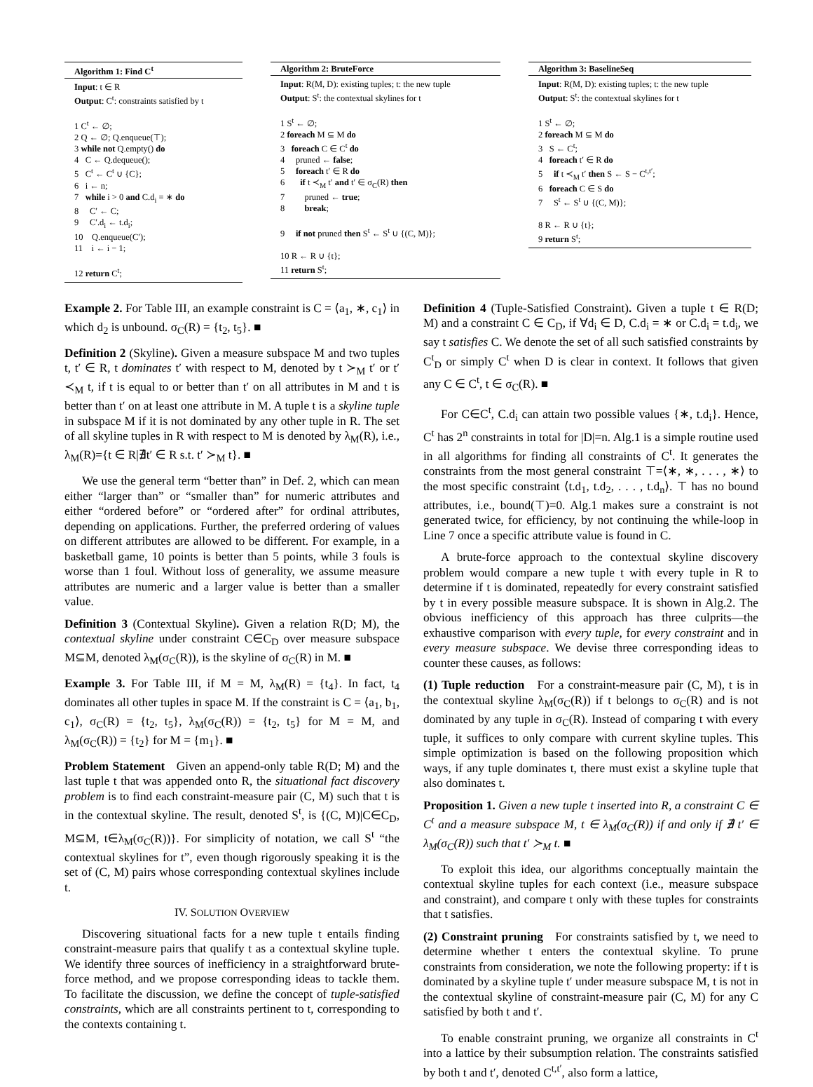Algorithm 1: Find C<sup>t</sup>
Input: t ∈ R
Output: C<sup>t</sup>: constraints satisfied by t
1 C<sup>t</sup> ← ∅;
2 Q ← ∅; Q.enqueue(⊤);
3 while not Q.empty() do
4 C ← Q.dequeue();
5 C<sup>t</sup> ← C<sup>t</sup> ∪ {C};
6 i ← n;
7 while i > 0 and C.d<sub>i</sub> = ∗ do
8 C′ ← C;
9 C′.d<sub>i</sub> ← t.d<sub>i</sub>;
10 Q.enqueue(C′);
11 i ← i − 1;
12 return C<sup>t</sup>;
Algorithm 2: BruteForce
Input: R(M, D): existing tuples; t: the new tuple
Output: S<sup>t</sup>: the contextual skylines for t
1 S<sup>t</sup> ← ∅;
2 foreach M ⊆ M do
3 foreach C ∈ C<sup>t</sup> do
4 pruned ← false;
5 foreach t′ ∈ R do
6 if t ≺<sub>M</sub> t′ and t′ ∈ σ<sub>C</sub>(R) then
7 pruned ← true;
8 break;
9 if not pruned then S<sup>t</sup> ← S<sup>t</sup> ∪ {(C, M)};
10 R ← R ∪ {t};
11 return S<sup>t</sup>;
Algorithm 3: BaselineSeq
Input: R(M, D): existing tuples; t: the new tuple
Output: S<sup>t</sup>: the contextual skylines for t
1 S<sup>t</sup> ← ∅;
2 foreach M ⊆ M do
3 S ← C<sup>t</sup>;
4 foreach t′ ∈ R do
5 if t ≺<sub>M</sub> t′ then S ← S − C<sup>t,t′</sup>;
6 foreach C ∈ S do
7 S<sup>t</sup> ← S<sup>t</sup> ∪ {(C, M)};
8 R ← R ∪ {t};
9 return S<sup>t</sup>;
Example 2. For Table III, an example constraint is C = ⟨a<sub>1</sub>, ∗, c<sub>1</sub>⟩ in which d<sub>2</sub> is unbound. σ<sub>C</sub>(R) = {t<sub>2</sub>, t<sub>5</sub>}. ■
Definition 2 (Skyline). Given a measure subspace M and two tuples t, t′ ∈ R, t dominates t′ with respect to M, denoted by t ≻<sub>M</sub> t′ or t′ ≺<sub>M</sub> t, if t is equal to or better than t′ on all attributes in M and t is better than t′ on at least one attribute in M. A tuple t is a skyline tuple in subspace M if it is not dominated by any other tuple in R. The set of all skyline tuples in R with respect to M is denoted by λ<sub>M</sub>(R), i.e., λ<sub>M</sub>(R)={t ∈ R|∄t′ ∈ R s.t. t′ ≻<sub>M</sub> t}. ■
We use the general term “better than” in Def. 2, which can mean either “larger than” or “smaller than” for numeric attributes and either “ordered before” or “ordered after” for ordinal attributes, depending on applications. Further, the preferred ordering of values on different attributes are allowed to be different. For example, in a basketball game, 10 points is better than 5 points, while 3 fouls is worse than 1 foul. Without loss of generality, we assume measure attributes are numeric and a larger value is better than a smaller value.
Definition 3 (Contextual Skyline). Given a relation R(D; M), the contextual skyline under constraint C∈C<sub>D</sub> over measure subspace M⊆M, denoted λ<sub>M</sub>(σ<sub>C</sub>(R)), is the skyline of σ<sub>C</sub>(R) in M. ■
Example 3. For Table III, if M = M, λ<sub>M</sub>(R) = {t<sub>4</sub>}. In fact, t<sub>4</sub> dominates all other tuples in space M. If the constraint is C = ⟨a<sub>1</sub>, b<sub>1</sub>, c<sub>1</sub>⟩, σ<sub>C</sub>(R) = {t<sub>2</sub>, t<sub>5</sub>}, λ<sub>M</sub>(σ<sub>C</sub>(R)) = {t<sub>2</sub>, t<sub>5</sub>} for M = M, and λ<sub>M</sub>(σ<sub>C</sub>(R)) = {t<sub>2</sub>} for M = {m<sub>1</sub>}. ■
Problem Statement Given an append-only table R(D; M) and the last tuple t that was appended onto R, the situational fact discovery problem is to find each constraint-measure pair (C, M) such that t is in the contextual skyline. The result, denoted S<sup>t</sup>, is {(C, M)|C∈C<sub>D</sub>, M⊆M, t∈λ<sub>M</sub>(σ<sub>C</sub>(R))}. For simplicity of notation, we call S<sup>t</sup> “the contextual skylines for t”, even though rigorously speaking it is the set of (C, M) pairs whose corresponding contextual skylines include t.
IV. SOLUTION OVERVIEW
Discovering situational facts for a new tuple t entails finding constraint-measure pairs that qualify t as a contextual skyline tuple. We identify three sources of inefficiency in a straightforward brute-force method, and we propose corresponding ideas to tackle them. To facilitate the discussion, we define the concept of tuple-satisfied constraints, which are all constraints pertinent to t, corresponding to the contexts containing t.
Definition 4 (Tuple-Satisfied Constraint). Given a tuple t ∈ R(D; M) and a constraint C ∈ C<sub>D</sub>, if ∀d<sub>i</sub> ∈ D, C.d<sub>i</sub> = ∗ or C.d<sub>i</sub> = t.d<sub>i</sub>, we say t satisfies C. We denote the set of all such satisfied constraints by C<sup>t</sup><sub>D</sub> or simply C<sup>t</sup> when D is clear in context. It follows that given any C ∈ C<sup>t</sup>, t ∈ σ<sub>C</sub>(R). ■
For C∈C<sup>t</sup>, C.d<sub>i</sub> can attain two possible values {∗, t.d<sub>i</sub>}. Hence, C<sup>t</sup> has 2<sup>n</sup> constraints in total for |D|=n. Alg.1 is a simple routine used in all algorithms for finding all constraints of C<sup>t</sup>. It generates the constraints from the most general constraint ⊤=⟨∗, ∗, . . . , ∗⟩ to the most specific constraint ⟨t.d<sub>1</sub>, t.d<sub>2</sub>, . . . , t.d<sub>n</sub>⟩. ⊤ has no bound attributes, i.e., bound(⊤)=0. Alg.1 makes sure a constraint is not generated twice, for efficiency, by not continuing the while-loop in Line 7 once a specific attribute value is found in C.
A brute-force approach to the contextual skyline discovery problem would compare a new tuple t with every tuple in R to determine if t is dominated, repeatedly for every constraint satisfied by t in every possible measure subspace. It is shown in Alg.2. The obvious inefficiency of this approach has three culprits—the exhaustive comparison with every tuple, for every constraint and in every measure subspace. We devise three corresponding ideas to counter these causes, as follows:
(1) Tuple reduction For a constraint-measure pair (C, M), t is in the contextual skyline λ<sub>M</sub>(σ<sub>C</sub>(R)) if t belongs to σ<sub>C</sub>(R) and is not dominated by any tuple in σ<sub>C</sub>(R). Instead of comparing t with every tuple, it suffices to only compare with current skyline tuples. This simple optimization is based on the following proposition which ways, if any tuple dominates t, there must exist a skyline tuple that also dominates t.
Proposition 1. Given a new tuple t inserted into R, a constraint C ∈ C<sup>t</sup> and a measure subspace M, t ∈ λ<sub>M</sub>(σ<sub>C</sub>(R)) if and only if ∄ t′ ∈ λ<sub>M</sub>(σ<sub>C</sub>(R)) such that t′ ≻<sub>M</sub> t. ■
To exploit this idea, our algorithms conceptually maintain the contextual skyline tuples for each context (i.e., measure subspace and constraint), and compare t only with these tuples for constraints that t satisfies.
(2) Constraint pruning For constraints satisfied by t, we need to determine whether t enters the contextual skyline. To prune constraints from consideration, we note the following property: if t is dominated by a skyline tuple t′ under measure subspace M, t is not in the contextual skyline of constraint-measure pair (C, M) for any C satisfied by both t and t′.
To enable constraint pruning, we organize all constraints in C<sup>t</sup> into a lattice by their subsumption relation. The constraints satisfied by both t and t′, denoted C<sup>t,t′</sup>, also form a lattice,